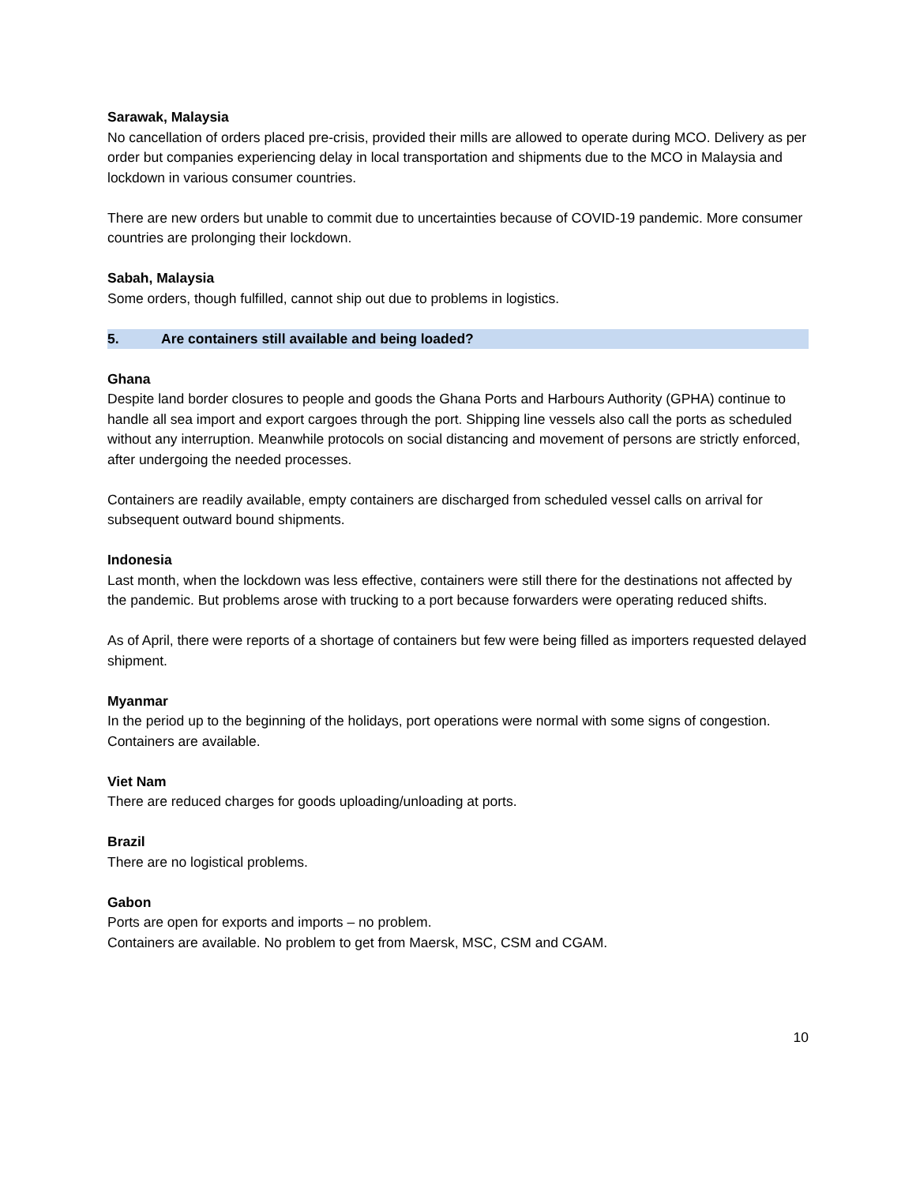Sarawak, Malaysia
No cancellation of orders placed pre-crisis, provided their mills are allowed to operate during MCO. Delivery as per order but companies experiencing delay in local transportation and shipments due to the MCO in Malaysia and lockdown in various consumer countries.
There are new orders but unable to commit due to uncertainties because of COVID-19 pandemic. More consumer countries are prolonging their lockdown.
Sabah, Malaysia
Some orders, though fulfilled, cannot ship out due to problems in logistics.
5. Are containers still available and being loaded?
Ghana
Despite land border closures to people and goods the Ghana Ports and Harbours Authority (GPHA) continue to handle all sea import and export cargoes through the port. Shipping line vessels also call the ports as scheduled without any interruption. Meanwhile protocols on social distancing and movement of persons are strictly enforced, after undergoing the needed processes.
Containers are readily available, empty containers are discharged from scheduled vessel calls on arrival for subsequent outward bound shipments.
Indonesia
Last month, when the lockdown was less effective, containers were still there for the destinations not affected by the pandemic. But problems arose with trucking to a port because forwarders were operating reduced shifts.
As of April, there were reports of a shortage of containers but few were being filled as importers requested delayed shipment.
Myanmar
In the period up to the beginning of the holidays, port operations were normal with some signs of congestion. Containers are available.
Viet Nam
There are reduced charges for goods uploading/unloading at ports.
Brazil
There are no logistical problems.
Gabon
Ports are open for exports and imports – no problem.
Containers are available. No problem to get from Maersk, MSC, CSM and CGAM.
10